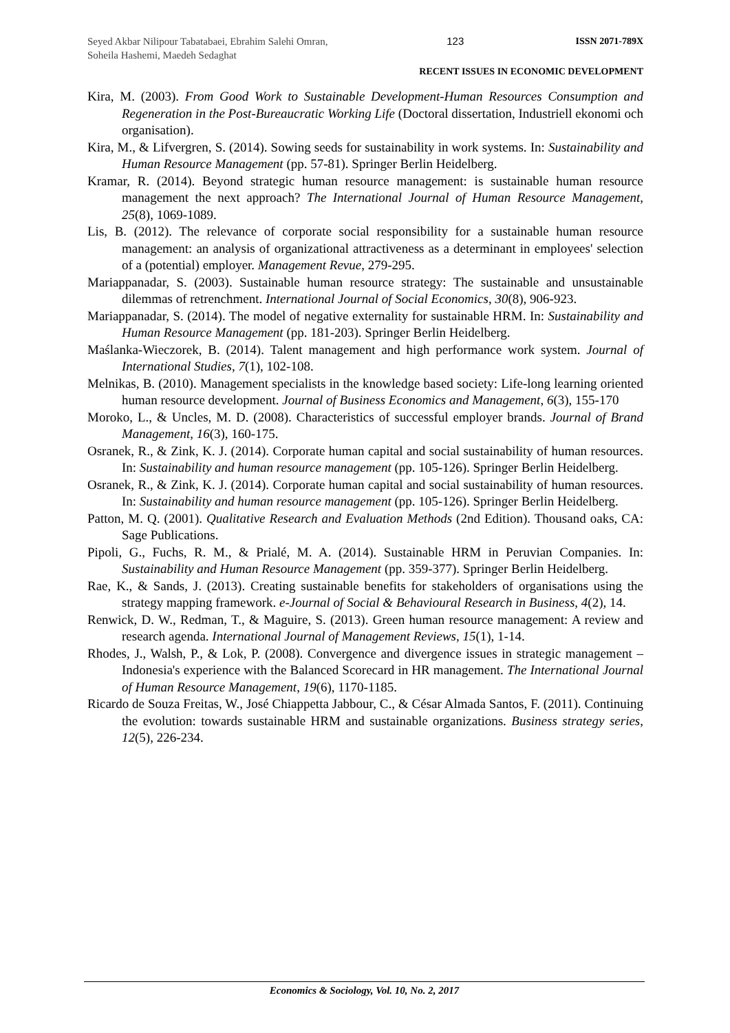Seyed Akbar Nilipour Tabatabaei, Ebrahim Salehi Omran, Soheila Hashemi, Maedeh Sedaghat
123 ISSN 2071-789X
RECENT ISSUES IN ECONOMIC DEVELOPMENT
Kira, M. (2003). From Good Work to Sustainable Development-Human Resources Consumption and Regeneration in the Post-Bureaucratic Working Life (Doctoral dissertation, Industriell ekonomi och organisation).
Kira, M., & Lifvergren, S. (2014). Sowing seeds for sustainability in work systems. In: Sustainability and Human Resource Management (pp. 57-81). Springer Berlin Heidelberg.
Kramar, R. (2014). Beyond strategic human resource management: is sustainable human resource management the next approach? The International Journal of Human Resource Management, 25(8), 1069-1089.
Lis, B. (2012). The relevance of corporate social responsibility for a sustainable human resource management: an analysis of organizational attractiveness as a determinant in employees' selection of a (potential) employer. Management Revue, 279-295.
Mariappanadar, S. (2003). Sustainable human resource strategy: The sustainable and unsustainable dilemmas of retrenchment. International Journal of Social Economics, 30(8), 906-923.
Mariappanadar, S. (2014). The model of negative externality for sustainable HRM. In: Sustainability and Human Resource Management (pp. 181-203). Springer Berlin Heidelberg.
Maślanka-Wieczorek, B. (2014). Talent management and high performance work system. Journal of International Studies, 7(1), 102-108.
Melnikas, B. (2010). Management specialists in the knowledge based society: Life-long learning oriented human resource development. Journal of Business Economics and Management, 6(3), 155-170
Moroko, L., & Uncles, M. D. (2008). Characteristics of successful employer brands. Journal of Brand Management, 16(3), 160-175.
Osranek, R., & Zink, K. J. (2014). Corporate human capital and social sustainability of human resources. In: Sustainability and human resource management (pp. 105-126). Springer Berlin Heidelberg.
Osranek, R., & Zink, K. J. (2014). Corporate human capital and social sustainability of human resources. In: Sustainability and human resource management (pp. 105-126). Springer Berlin Heidelberg.
Patton, M. Q. (2001). Qualitative Research and Evaluation Methods (2nd Edition). Thousand oaks, CA: Sage Publications.
Pipoli, G., Fuchs, R. M., & Prialé, M. A. (2014). Sustainable HRM in Peruvian Companies. In: Sustainability and Human Resource Management (pp. 359-377). Springer Berlin Heidelberg.
Rae, K., & Sands, J. (2013). Creating sustainable benefits for stakeholders of organisations using the strategy mapping framework. e-Journal of Social & Behavioural Research in Business, 4(2), 14.
Renwick, D. W., Redman, T., & Maguire, S. (2013). Green human resource management: A review and research agenda. International Journal of Management Reviews, 15(1), 1-14.
Rhodes, J., Walsh, P., & Lok, P. (2008). Convergence and divergence issues in strategic management – Indonesia's experience with the Balanced Scorecard in HR management. The International Journal of Human Resource Management, 19(6), 1170-1185.
Ricardo de Souza Freitas, W., José Chiappetta Jabbour, C., & César Almada Santos, F. (2011). Continuing the evolution: towards sustainable HRM and sustainable organizations. Business strategy series, 12(5), 226-234.
Economics & Sociology, Vol. 10, No. 2, 2017